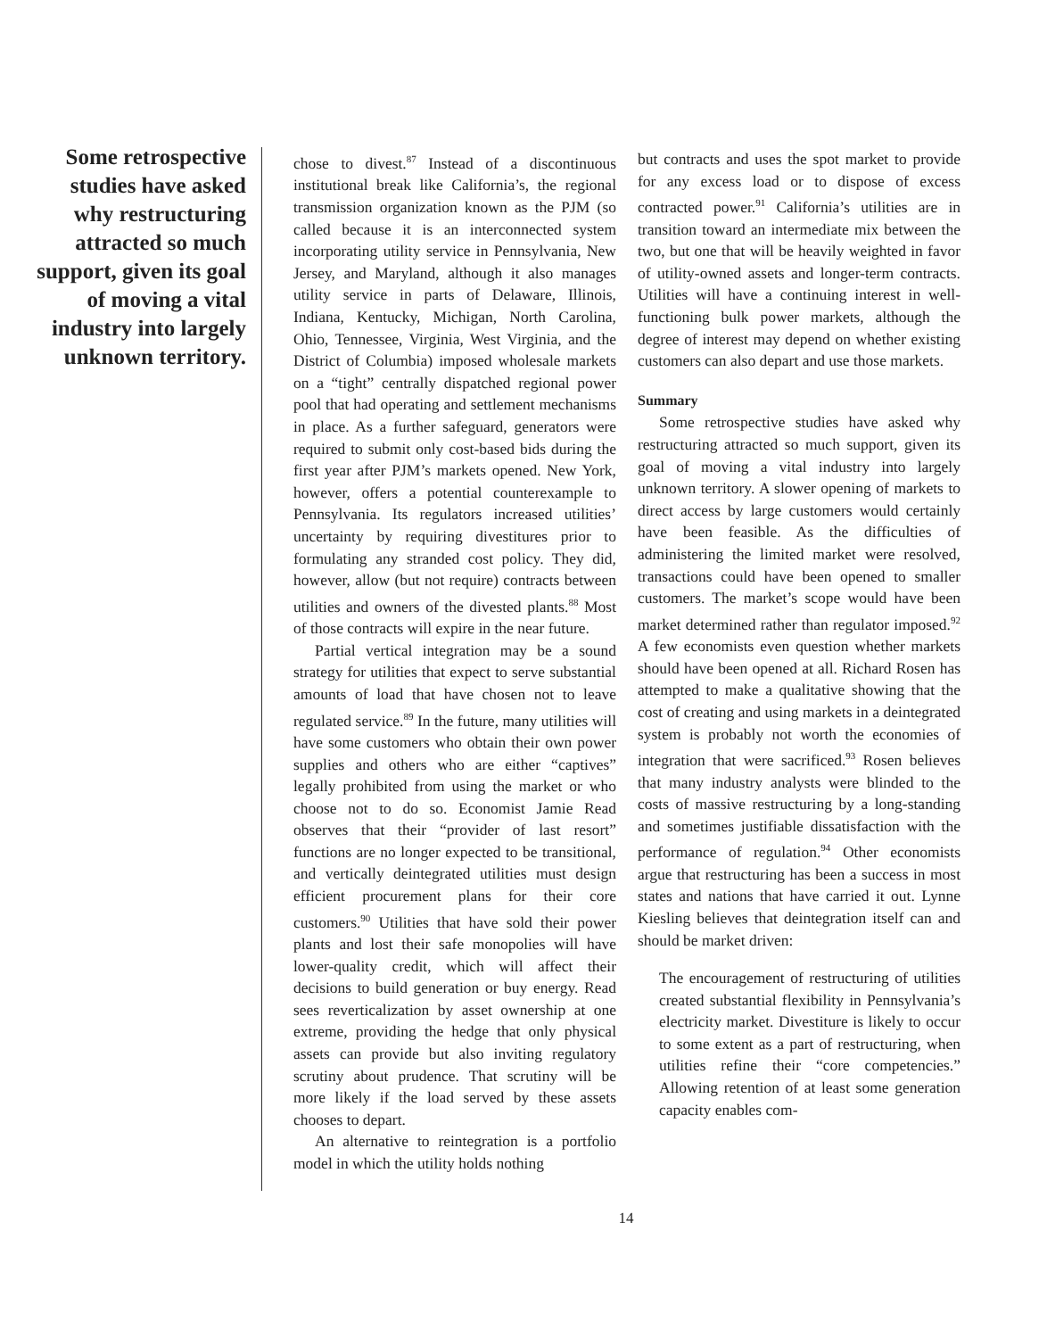Some retrospective studies have asked why restructuring attracted so much support, given its goal of moving a vital industry into largely unknown territory.
chose to divest.<sup>87</sup> Instead of a discontinuous institutional break like California’s, the regional transmission organization known as the PJM (so called because it is an interconnected system incorporating utility service in Pennsylvania, New Jersey, and Maryland, although it also manages utility service in parts of Delaware, Illinois, Indiana, Kentucky, Michigan, North Carolina, Ohio, Tennessee, Virginia, West Virginia, and the District of Columbia) imposed wholesale markets on a “tight” centrally dispatched regional power pool that had operating and settlement mechanisms in place. As a further safeguard, generators were required to submit only cost-based bids during the first year after PJM’s markets opened. New York, however, offers a potential counterexample to Pennsylvania. Its regulators increased utilities’ uncertainty by requiring divestitures prior to formulating any stranded cost policy. They did, however, allow (but not require) contracts between utilities and owners of the divested plants.<sup>88</sup> Most of those contracts will expire in the near future.
Partial vertical integration may be a sound strategy for utilities that expect to serve substantial amounts of load that have chosen not to leave regulated service.<sup>89</sup> In the future, many utilities will have some customers who obtain their own power supplies and others who are either “captives” legally prohibited from using the market or who choose not to do so. Economist Jamie Read observes that their “provider of last resort” functions are no longer expected to be transitional, and vertically deintegrated utilities must design efficient procurement plans for their core customers.<sup>90</sup> Utilities that have sold their power plants and lost their safe monopolies will have lower-quality credit, which will affect their decisions to build generation or buy energy. Read sees reverticalization by asset ownership at one extreme, providing the hedge that only physical assets can provide but also inviting regulatory scrutiny about prudence. That scrutiny will be more likely if the load served by these assets chooses to depart.
An alternative to reintegration is a portfolio model in which the utility holds nothing
but contracts and uses the spot market to provide for any excess load or to dispose of excess contracted power.<sup>91</sup> California’s utilities are in transition toward an intermediate mix between the two, but one that will be heavily weighted in favor of utility-owned assets and longer-term contracts. Utilities will have a continuing interest in well-functioning bulk power markets, although the degree of interest may depend on whether existing customers can also depart and use those markets.
Summary
Some retrospective studies have asked why restructuring attracted so much support, given its goal of moving a vital industry into largely unknown territory. A slower opening of markets to direct access by large customers would certainly have been feasible. As the difficulties of administering the limited market were resolved, transactions could have been opened to smaller customers. The market’s scope would have been market determined rather than regulator imposed.<sup>92</sup> A few economists even question whether markets should have been opened at all. Richard Rosen has attempted to make a qualitative showing that the cost of creating and using markets in a deintegrated system is probably not worth the economies of integration that were sacrificed.<sup>93</sup> Rosen believes that many industry analysts were blinded to the costs of massive restructuring by a long-standing and sometimes justifiable dissatisfaction with the performance of regulation.<sup>94</sup> Other economists argue that restructuring has been a success in most states and nations that have carried it out. Lynne Kiesling believes that deintegration itself can and should be market driven:
The encouragement of restructuring of utilities created substantial flexibility in Pennsylvania’s electricity market. Divestiture is likely to occur to some extent as a part of restructuring, when utilities refine their “core competencies.” Allowing retention of at least some generation capacity enables com-
14